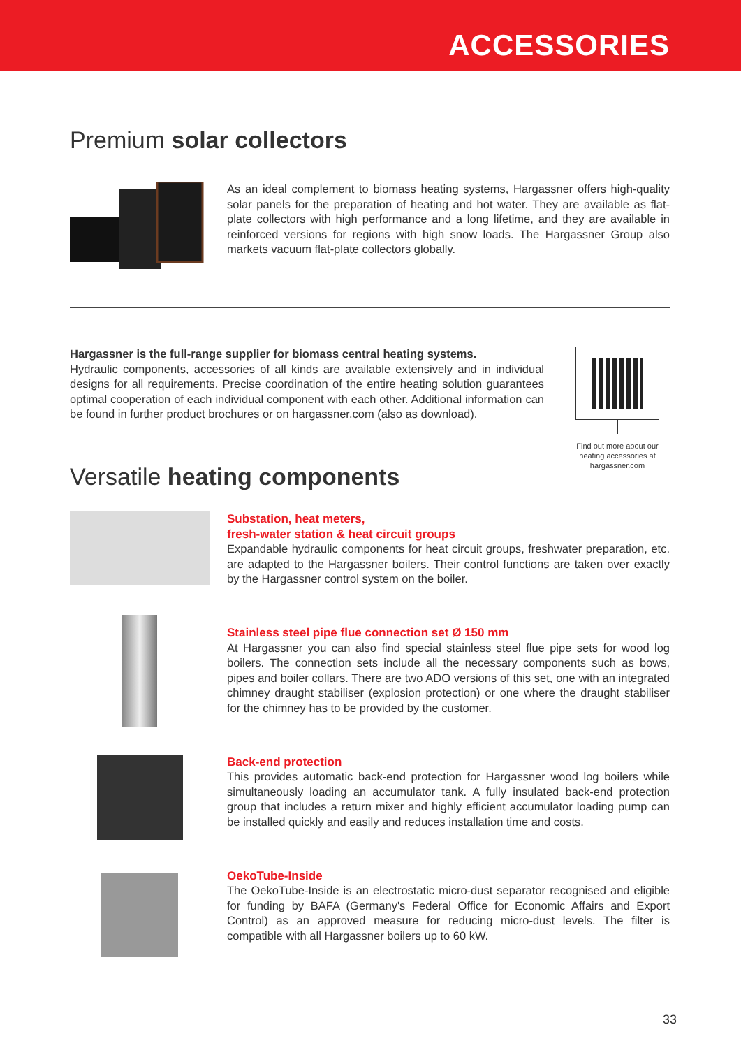ACCESSORIES
Premium solar collectors
As an ideal complement to biomass heating systems, Hargassner offers high-quality solar panels for the preparation of heating and hot water. They are available as flat-plate collectors with high performance and a long lifetime, and they are available in reinforced versions for regions with high snow loads. The Hargassner Group also markets vacuum flat-plate collectors globally.
Hargassner is the full-range supplier for biomass central heating systems.
Hydraulic components, accessories of all kinds are available extensively and in individual designs for all requirements. Precise coordination of the entire heating solution guarantees optimal cooperation of each individual component with each other. Additional information can be found in further product brochures or on hargassner.com (also as download).
Find out more about our heating accessories at hargassner.com
Versatile heating components
Substation, heat meters,
fresh-water station & heat circuit groups
Expandable hydraulic components for heat circuit groups, freshwater preparation, etc. are adapted to the Hargassner boilers. Their control functions are taken over exactly by the Hargassner control system on the boiler.
Stainless steel pipe flue connection set Ø 150 mm
At Hargassner you can also find special stainless steel flue pipe sets for wood log boilers. The connection sets include all the necessary components such as bows, pipes and boiler collars. There are two ADO versions of this set, one with an integrated chimney draught stabiliser (explosion protection) or one where the draught stabiliser for the chimney has to be provided by the customer.
Back-end protection
This provides automatic back-end protection for Hargassner wood log boilers while simultaneously loading an accumulator tank. A fully insulated back-end protection group that includes a return mixer and highly efficient accumulator loading pump can be installed quickly and easily and reduces installation time and costs.
OekoTube-Inside
The OekoTube-Inside is an electrostatic micro-dust separator recognised and eligible for funding by BAFA (Germany's Federal Office for Economic Affairs and Export Control) as an approved measure for reducing micro-dust levels. The filter is compatible with all Hargassner boilers up to 60 kW.
33